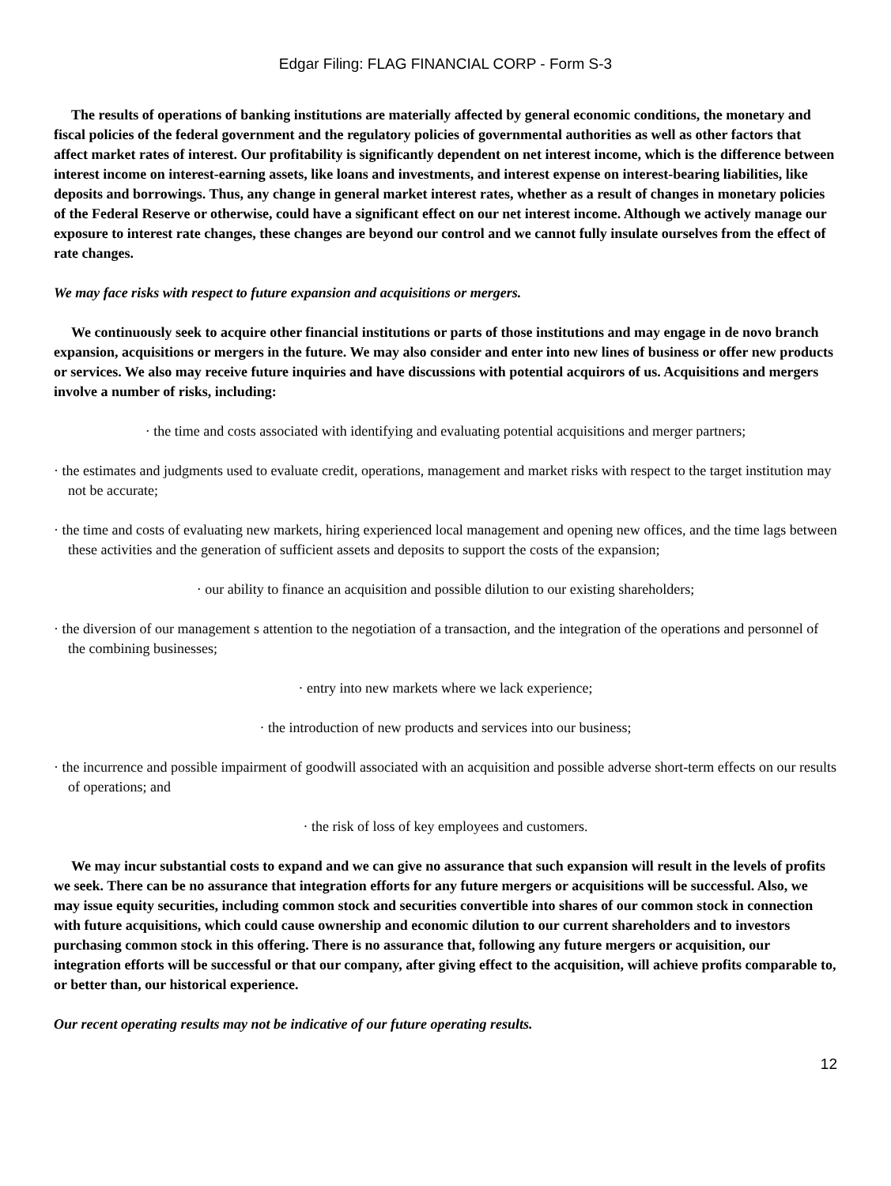Edgar Filing: FLAG FINANCIAL CORP - Form S-3
The results of operations of banking institutions are materially affected by general economic conditions, the monetary and fiscal policies of the federal government and the regulatory policies of governmental authorities as well as other factors that affect market rates of interest. Our profitability is significantly dependent on net interest income, which is the difference between interest income on interest-earning assets, like loans and investments, and interest expense on interest-bearing liabilities, like deposits and borrowings. Thus, any change in general market interest rates, whether as a result of changes in monetary policies of the Federal Reserve or otherwise, could have a significant effect on our net interest income. Although we actively manage our exposure to interest rate changes, these changes are beyond our control and we cannot fully insulate ourselves from the effect of rate changes.
We may face risks with respect to future expansion and acquisitions or mergers.
We continuously seek to acquire other financial institutions or parts of those institutions and may engage in de novo branch expansion, acquisitions or mergers in the future. We may also consider and enter into new lines of business or offer new products or services. We also may receive future inquiries and have discussions with potential acquirors of us. Acquisitions and mergers involve a number of risks, including:
· the time and costs associated with identifying and evaluating potential acquisitions and merger partners;
· the estimates and judgments used to evaluate credit, operations, management and market risks with respect to the target institution may not be accurate;
· the time and costs of evaluating new markets, hiring experienced local management and opening new offices, and the time lags between these activities and the generation of sufficient assets and deposits to support the costs of the expansion;
· our ability to finance an acquisition and possible dilution to our existing shareholders;
· the diversion of our management s attention to the negotiation of a transaction, and the integration of the operations and personnel of the combining businesses;
· entry into new markets where we lack experience;
· the introduction of new products and services into our business;
· the incurrence and possible impairment of goodwill associated with an acquisition and possible adverse short-term effects on our results of operations; and
· the risk of loss of key employees and customers.
We may incur substantial costs to expand and we can give no assurance that such expansion will result in the levels of profits we seek. There can be no assurance that integration efforts for any future mergers or acquisitions will be successful. Also, we may issue equity securities, including common stock and securities convertible into shares of our common stock in connection with future acquisitions, which could cause ownership and economic dilution to our current shareholders and to investors purchasing common stock in this offering. There is no assurance that, following any future mergers or acquisition, our integration efforts will be successful or that our company, after giving effect to the acquisition, will achieve profits comparable to, or better than, our historical experience.
Our recent operating results may not be indicative of our future operating results.
12